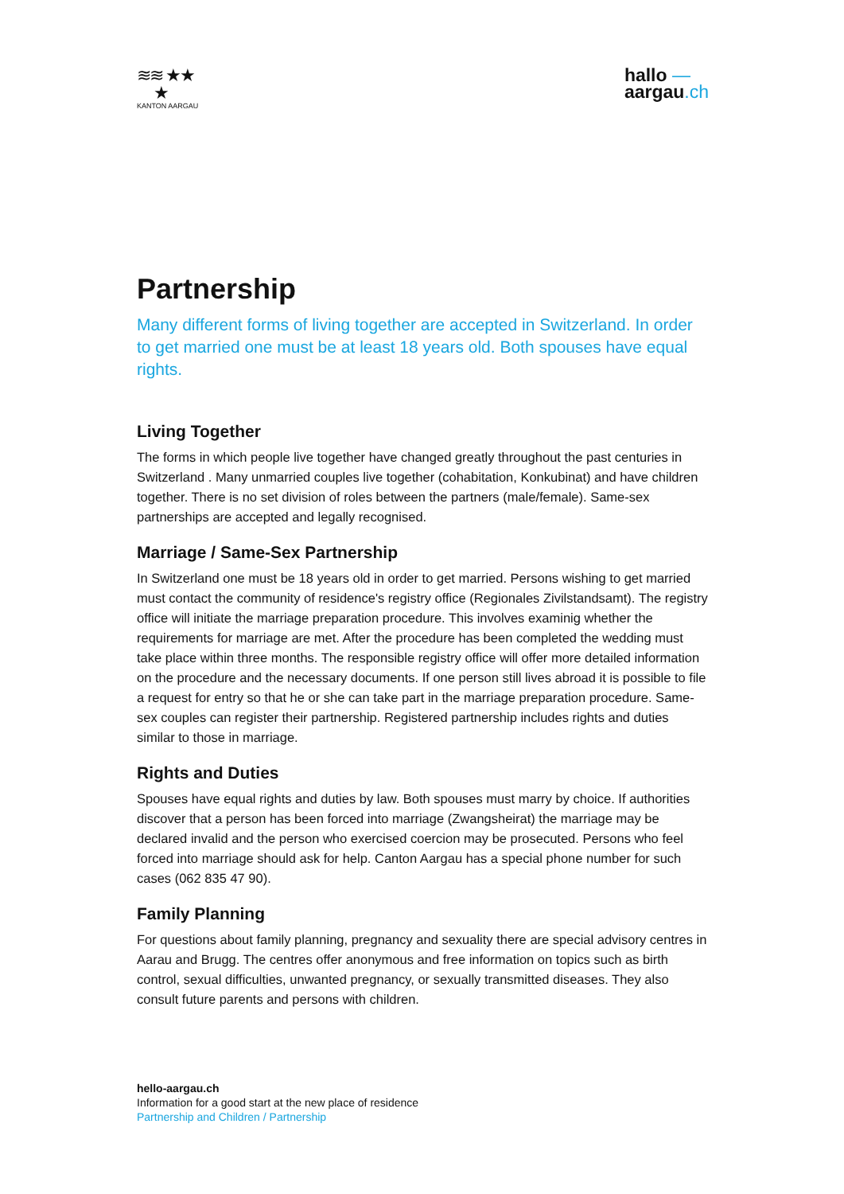≋≋ ★★
★
KANTON AARGAU
hallo —
aargau.ch
Partnership
Many different forms of living together are accepted in Switzerland. In order to get married one must be at least 18 years old. Both spouses have equal rights.
Living Together
The forms in which people live together have changed greatly throughout the past centuries in Switzerland . Many unmarried couples live together (cohabitation, Konkubinat) and have children together. There is no set division of roles between the partners (male/female). Same-sex partnerships are accepted and legally recognised.
Marriage / Same-Sex Partnership
In Switzerland one must be 18 years old in order to get married. Persons wishing to get married must contact the community of residence's registry office (Regionales Zivilstandsamt). The registry office will initiate the marriage preparation procedure. This involves examinig whether the requirements for marriage are met. After the procedure has been completed the wedding must take place within three months. The responsible registry office will offer more detailed information on the procedure and the necessary documents. If one person still lives abroad it is possible to file a request for entry so that he or she can take part in the marriage preparation procedure. Same-sex couples can register their partnership. Registered partnership includes rights and duties similar to those in marriage.
Rights and Duties
Spouses have equal rights and duties by law. Both spouses must marry by choice. If authorities discover that a person has been forced into marriage (Zwangsheirat) the marriage may be declared invalid and the person who exercised coercion may be prosecuted. Persons who feel forced into marriage should ask for help. Canton Aargau has a special phone number for such cases (062 835 47 90).
Family Planning
For questions about family planning, pregnancy and sexuality there are special advisory centres in Aarau and Brugg. The centres offer anonymous and free information on topics such as birth control, sexual difficulties, unwanted pregnancy, or sexually transmitted diseases. They also consult future parents and persons with children.
hello-aargau.ch
Information for a good start at the new place of residence
Partnership and Children / Partnership